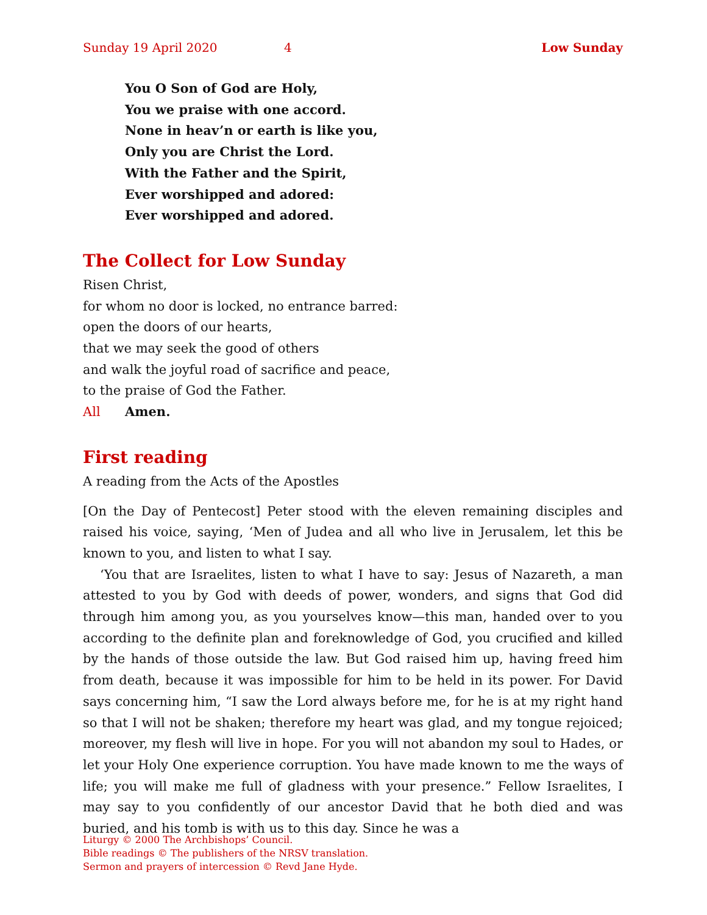Sunday 19 April 2020 4 Low Sunday
You O Son of God are Holy,
You we praise with one accord.
None in heav’n or earth is like you,
Only you are Christ the Lord.
With the Father and the Spirit,
Ever worshipped and adored:
Ever worshipped and adored.
The Collect for Low Sunday
Risen Christ,
for whom no door is locked, no entrance barred:
open the doors of our hearts,
that we may seek the good of others
and walk the joyful road of sacrifice and peace,
to the praise of God the Father.
All Amen.
First reading
A reading from the Acts of the Apostles
[On the Day of Pentecost] Peter stood with the eleven remaining disciples and raised his voice, saying, ‘Men of Judea and all who live in Jerusalem, let this be known to you, and listen to what I say.
‘You that are Israelites, listen to what I have to say: Jesus of Nazareth, a man attested to you by God with deeds of power, wonders, and signs that God did through him among you, as you yourselves know—this man, handed over to you according to the definite plan and foreknowledge of God, you crucified and killed by the hands of those outside the law. But God raised him up, having freed him from death, because it was impossible for him to be held in its power. For David says concerning him, “I saw the Lord always before me, for he is at my right hand so that I will not be shaken; therefore my heart was glad, and my tongue rejoiced; moreover, my flesh will live in hope. For you will not abandon my soul to Hades, or let your Holy One experience corruption. You have made known to me the ways of life; you will make me full of gladness with your presence.” Fellow Israelites, I may say to you confidently of our ancestor David that he both died and was buried, and his tomb is with us to this day. Since he was a
Liturgy © 2000 The Archbishops’ Council.
Bible readings © The publishers of the NRSV translation.
Sermon and prayers of intercession © Revd Jane Hyde.